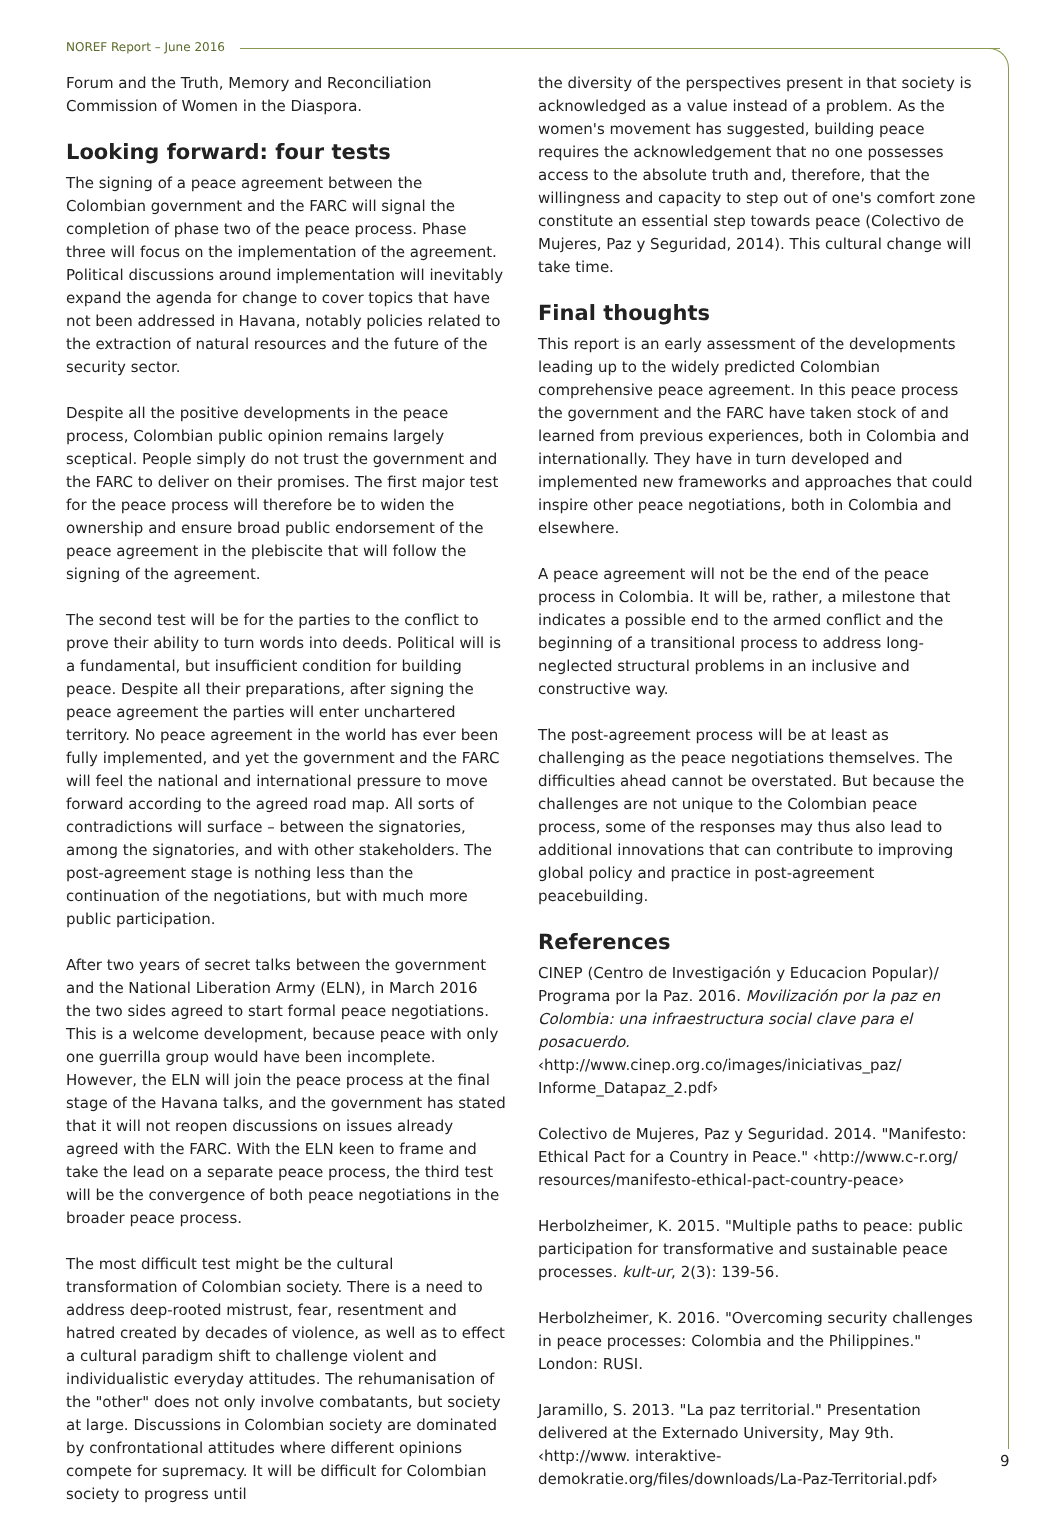NOREF Report – June 2016
Forum and the Truth, Memory and Reconciliation Commission of Women in the Diaspora.
Looking forward: four tests
The signing of a peace agreement between the Colombian government and the FARC will signal the completion of phase two of the peace process. Phase three will focus on the implementation of the agreement. Political discussions around implementation will inevitably expand the agenda for change to cover topics that have not been addressed in Havana, notably policies related to the extraction of natural resources and the future of the security sector.
Despite all the positive developments in the peace process, Colombian public opinion remains largely sceptical. People simply do not trust the government and the FARC to deliver on their promises. The first major test for the peace process will therefore be to widen the ownership and ensure broad public endorsement of the peace agreement in the plebiscite that will follow the signing of the agreement.
The second test will be for the parties to the conflict to prove their ability to turn words into deeds. Political will is a fundamental, but insufficient condition for building peace. Despite all their preparations, after signing the peace agreement the parties will enter unchartered territory. No peace agreement in the world has ever been fully implemented, and yet the government and the FARC will feel the national and international pressure to move forward according to the agreed road map. All sorts of contradictions will surface – between the signatories, among the signatories, and with other stakeholders. The post-agreement stage is nothing less than the continuation of the negotiations, but with much more public participation.
After two years of secret talks between the government and the National Liberation Army (ELN), in March 2016 the two sides agreed to start formal peace negotiations. This is a welcome development, because peace with only one guerrilla group would have been incomplete. However, the ELN will join the peace process at the final stage of the Havana talks, and the government has stated that it will not reopen discussions on issues already agreed with the FARC. With the ELN keen to frame and take the lead on a separate peace process, the third test will be the convergence of both peace negotiations in the broader peace process.
The most difficult test might be the cultural transformation of Colombian society. There is a need to address deep-rooted mistrust, fear, resentment and hatred created by decades of violence, as well as to effect a cultural paradigm shift to challenge violent and individualistic everyday attitudes. The rehumanisation of the "other" does not only involve combatants, but society at large. Discussions in Colombian society are dominated by confrontational attitudes where different opinions compete for supremacy. It will be difficult for Colombian society to progress until
the diversity of the perspectives present in that society is acknowledged as a value instead of a problem. As the women's movement has suggested, building peace requires the acknowledgement that no one possesses access to the absolute truth and, therefore, that the willingness and capacity to step out of one's comfort zone constitute an essential step towards peace (Colectivo de Mujeres, Paz y Seguridad, 2014). This cultural change will take time.
Final thoughts
This report is an early assessment of the developments leading up to the widely predicted Colombian comprehensive peace agreement. In this peace process the government and the FARC have taken stock of and learned from previous experiences, both in Colombia and internationally. They have in turn developed and implemented new frameworks and approaches that could inspire other peace negotiations, both in Colombia and elsewhere.
A peace agreement will not be the end of the peace process in Colombia. It will be, rather, a milestone that indicates a possible end to the armed conflict and the beginning of a transitional process to address long-neglected structural problems in an inclusive and constructive way.
The post-agreement process will be at least as challenging as the peace negotiations themselves. The difficulties ahead cannot be overstated. But because the challenges are not unique to the Colombian peace process, some of the responses may thus also lead to additional innovations that can contribute to improving global policy and practice in post-agreement peacebuilding.
References
CINEP (Centro de Investigación y Educacion Popular)/ Programa por la Paz. 2016. Movilización por la paz en Colombia: una infraestructura social clave para el posacuerdo. ‹http://www.cinep.org.co/images/iniciativas_paz/ Informe_Datapaz_2.pdf›
Colectivo de Mujeres, Paz y Seguridad. 2014. "Manifesto: Ethical Pact for a Country in Peace." ‹http://www.c-r.org/ resources/manifesto-ethical-pact-country-peace›
Herbolzheimer, K. 2015. "Multiple paths to peace: public participation for transformative and sustainable peace processes. kult-ur, 2(3): 139-56.
Herbolzheimer, K. 2016. "Overcoming security challenges in peace processes: Colombia and the Philippines." London: RUSI.
Jaramillo, S. 2013. "La paz territorial." Presentation delivered at the Externado University, May 9th. ‹http://www. interaktive-demokratie.org/files/downloads/La-Paz-Territorial.pdf›
9